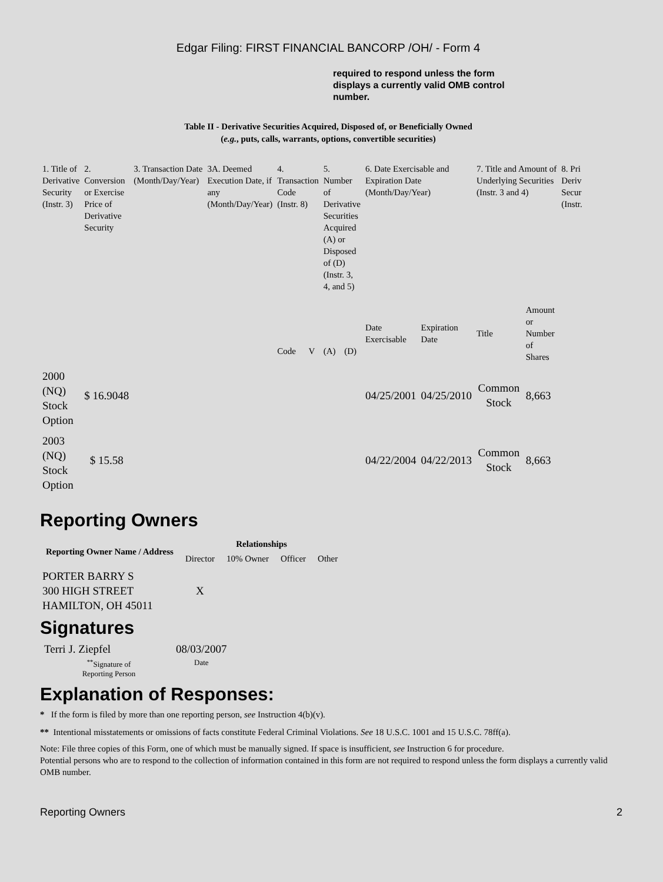Edgar Filing: FIRST FINANCIAL BANCORP /OH/ - Form 4
required to respond unless the form displays a currently valid OMB control number.
Table II - Derivative Securities Acquired, Disposed of, or Beneficially Owned
(e.g., puts, calls, warrants, options, convertible securities)
| 1. Title of Derivative Security (Instr. 3) | 2. Conversion or Exercise Price of Derivative Security | 3. Transaction Date (Month/Day/Year) | 3A. Deemed Execution Date, if any (Month/Day/Year) | 4. Transaction Code (Instr. 8) | | 5. Number of Derivative Securities Acquired (A) or Disposed of (D) (Instr. 3, 4, and 5) | | 6. Date Exercisable and Expiration Date (Month/Day/Year) | | 7. Title and Amount of Underlying Securities (Instr. 3 and 4) | | 8. Pri Deriv Secur (Instr. |
| | | | | Code | V | (A) | (D) | Date Exercisable | Expiration Date | Title | Amount or Number of Shares | |
| 2000 (NQ) Stock Option | $ 16.9048 | | | | | | | 04/25/2001 | 04/25/2010 | Common Stock | 8,663 | |
| 2003 (NQ) Stock Option | $ 15.58 | | | | | | | 04/22/2004 | 04/22/2013 | Common Stock | 8,663 | |
Reporting Owners
| Reporting Owner Name / Address | Relationships | | | |
| --- | --- | --- | --- | --- |
| | Director | 10% Owner | Officer | Other |
| PORTER BARRY S 300 HIGH STREET HAMILTON, OH 45011 | X | | | |
Signatures
| Terri J. Ziepfel | 08/03/2007 |
| <sup>**</sup> Signature of Reporting Person | Date |
Explanation of Responses:
* If the form is filed by more than one reporting person, see Instruction 4(b)(v).
** Intentional misstatements or omissions of facts constitute Federal Criminal Violations. See 18 U.S.C. 1001 and 15 U.S.C. 78ff(a).
Note: File three copies of this Form, one of which must be manually signed. If space is insufficient, see Instruction 6 for procedure.
Potential persons who are to respond to the collection of information contained in this form are not required to respond unless the form displays a currently valid OMB number.
Reporting Owners 2